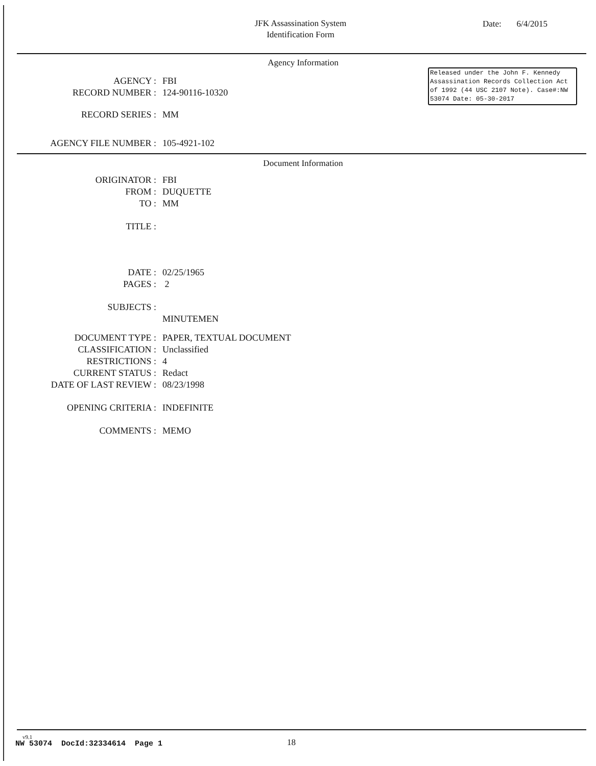JFK Assassination System
Identification Form
Date: 6/4/2015
Agency Information
Released under the John F. Kennedy Assassination Records Collection Act of 1992 (44 USC 2107 Note). Case#:NW 53074 Date: 05-30-2017
| AGENCY : | FBI |
| RECORD NUMBER : | 124-90116-10320 |
| RECORD SERIES : | MM |
| AGENCY FILE NUMBER : | 105-4921-102 |
Document Information
| ORIGINATOR : | FBI |
| FROM : | DUQUETTE |
| TO : | MM |
| TITLE : | |
| DATE : | 02/25/1965 |
| PAGES : | 2 |
| SUBJECTS : | |
| | MINUTEMEN |
| DOCUMENT TYPE : | PAPER, TEXTUAL DOCUMENT |
| CLASSIFICATION : | Unclassified |
| RESTRICTIONS : | 4 |
| CURRENT STATUS : | Redact |
| DATE OF LAST REVIEW : | 08/23/1998 |
| OPENING CRITERIA : | INDEFINITE |
| COMMENTS : | MEMO |
v9.1
NW 53074 DocId:32334614 Page 1
18